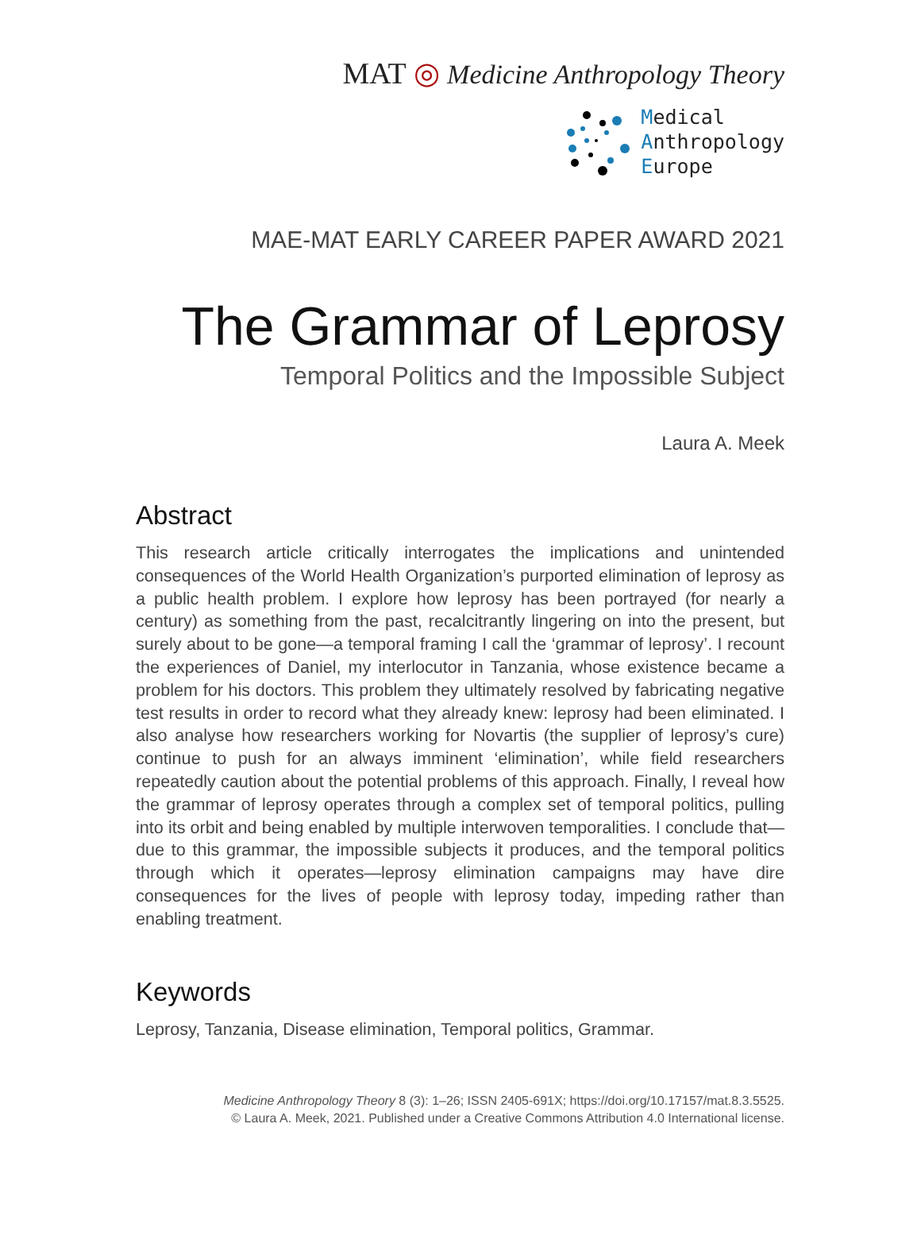MAT ◎ Medicine Anthropology Theory
Medical
Anthropology
Europe
MAE-MAT EARLY CAREER PAPER AWARD 2021
The Grammar of Leprosy
Temporal Politics and the Impossible Subject
Laura A. Meek
Abstract
This research article critically interrogates the implications and unintended consequences of the World Health Organization’s purported elimination of leprosy as a public health problem. I explore how leprosy has been portrayed (for nearly a century) as something from the past, recalcitrantly lingering on into the present, but surely about to be gone—a temporal framing I call the ‘grammar of leprosy’. I recount the experiences of Daniel, my interlocutor in Tanzania, whose existence became a problem for his doctors. This problem they ultimately resolved by fabricating negative test results in order to record what they already knew: leprosy had been eliminated. I also analyse how researchers working for Novartis (the supplier of leprosy’s cure) continue to push for an always imminent ‘elimination’, while field researchers repeatedly caution about the potential problems of this approach. Finally, I reveal how the grammar of leprosy operates through a complex set of temporal politics, pulling into its orbit and being enabled by multiple interwoven temporalities. I conclude that—due to this grammar, the impossible subjects it produces, and the temporal politics through which it operates—leprosy elimination campaigns may have dire consequences for the lives of people with leprosy today, impeding rather than enabling treatment.
Keywords
Leprosy, Tanzania, Disease elimination, Temporal politics, Grammar.
Medicine Anthropology Theory 8 (3): 1–26; ISSN 2405-691X; https://doi.org/10.17157/mat.8.3.5525.
© Laura A. Meek, 2021. Published under a Creative Commons Attribution 4.0 International license.